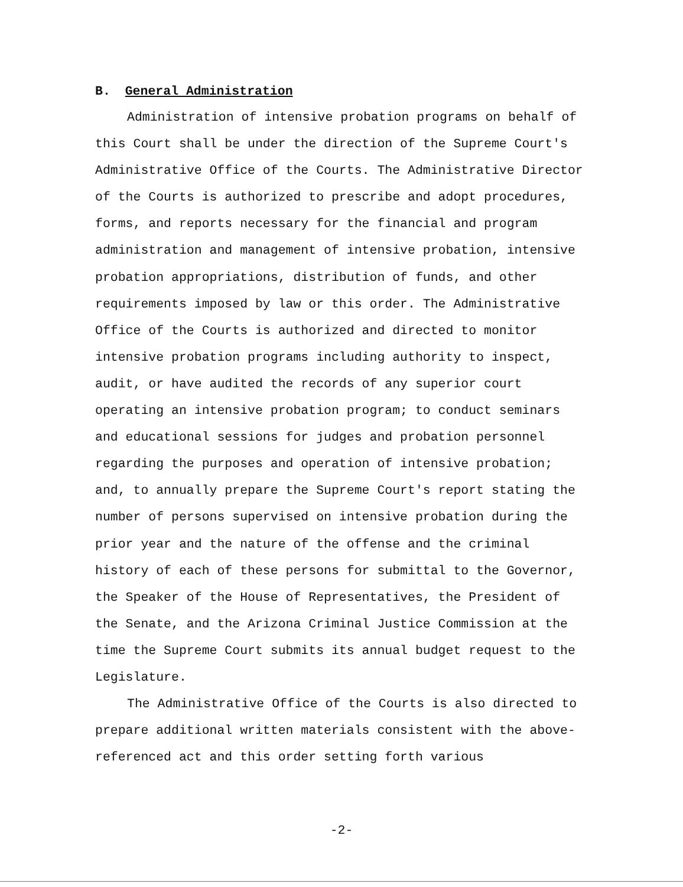B. General Administration
Administration of intensive probation programs on behalf of this Court shall be under the direction of the Supreme Court's Administrative Office of the Courts. The Administrative Director of the Courts is authorized to prescribe and adopt procedures, forms, and reports necessary for the financial and program administration and management of intensive probation, intensive probation appropriations, distribution of funds, and other requirements imposed by law or this order. The Administrative Office of the Courts is authorized and directed to monitor intensive probation programs including authority to inspect, audit, or have audited the records of any superior court operating an intensive probation program; to conduct seminars and educational sessions for judges and probation personnel regarding the purposes and operation of intensive probation; and, to annually prepare the Supreme Court's report stating the number of persons supervised on intensive probation during the prior year and the nature of the offense and the criminal history of each of these persons for submittal to the Governor, the Speaker of the House of Representatives, the President of the Senate, and the Arizona Criminal Justice Commission at the time the Supreme Court submits its annual budget request to the Legislature.
The Administrative Office of the Courts is also directed to prepare additional written materials consistent with the above-referenced act and this order setting forth various
-2-